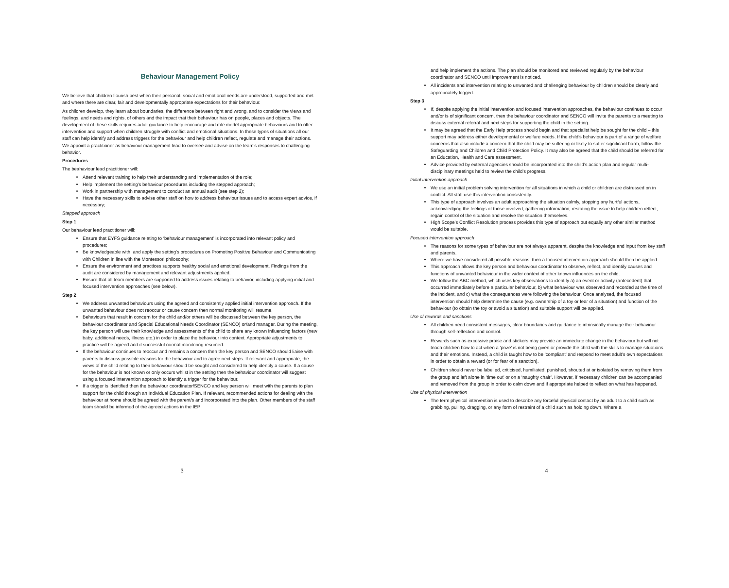Behaviour Management Policy
We believe that children flourish best when their personal, social and emotional needs are understood, supported and met and where there are clear, fair and developmentally appropriate expectations for their behaviour.
As children develop, they learn about boundaries, the difference between right and wrong, and to consider the views and feelings, and needs and rights, of others and the impact that their behaviour has on people, places and objects. The development of these skills requires adult guidance to help encourage and role model appropriate behaviours and to offer intervention and support when children struggle with conflict and emotional situations. In these types of situations all our staff can help identify and address triggers for the behaviour and help children reflect, regulate and manage their actions. We appoint a practitioner as behaviour management lead to oversee and advise on the team’s responses to challenging behavior.
Procedures
The beahaviour lead practitioner will:
Attend relevant training to help their understanding and implementation of the role;
Help implement the setting’s behaviour procedures including the stepped approach;
Work in partnership with management to conduct an annual audit (see step 2);
Have the necessary skills to advise other staff on how to address behaviour issues and to access expert advice, if necessary;
Stepped approach
Step 1
Our behaviour lead practitioner will:
Ensure that EYFS guidance relating to ‘behaviour management’ is incorporated into relevant policy and procedures;
Be knowledgeable with, and apply the setting’s procedures on Promoting Positive Behaviour and Communicating with Children in line with the Montessori philosophy;
Ensure the environment and practices supports healthy social and emotional development. Findings from the audit are considered by management and relevant adjustments applied.
Ensure that all team members are supported to address issues relating to behavior, including applying initial and focused intervention approaches (see below).
Step 2
We address unwanted behaviours using the agreed and consistently applied initial intervention approach. If the unwanted behaviour does not reoccur or cause concern then normal monitoring will resume.
Behaviours that result in concern for the child and/or others will be discussed between the key person, the behaviour coordinator and Special Educational Needs Coordinator (SENCO) or/and manager. During the meeting, the key person will use their knowledge and assessments of the child to share any known influencing factors (new baby, additional needs, illness etc.) in order to place the behaviour into context. Appropriate adjustments to practice will be agreed and if successful normal monitoring resumed.
If the behaviour continues to reoccur and remains a concern then the key person and SENCO should liaise with parents to discuss possible reasons for the behaviour and to agree next steps. If relevant and appropriate, the views of the child relating to their behaviour should be sought and considered to help identify a cause. If a cause for the behaviour is not known or only occurs whilst in the setting then the behaviour coordinator will suggest using a focused intervention approach to identify a trigger for the behaviour.
If a trigger is identified then the behaviour coordinator/SENCO and key person will meet with the parents to plan support for the child through an Individual Education Plan. If relevant, recommended actions for dealing with the behaviour at home should be agreed with the parent/s and incorporated into the plan. Other members of the staff team should be informed of the agreed actions in the IEP
3
and help implement the actions. The plan should be monitored and reviewed regularly by the behaviour coordinator and SENCO until improvement is noticed.
All incidents and intervention relating to unwanted and challenging behaviour by children should be clearly and appropriately logged.
Step 3
If, despite applying the initial intervention and focused intervention approaches, the behaviour continues to occur and/or is of significant concern, then the behaviour coordinator and SENCO will invite the parents to a meeting to discuss external referral and next steps for supporting the child in the setting.
It may be agreed that the Early Help process should begin and that specialist help be sought for the child – this support may address either developmental or welfare needs. If the child’s behaviour is part of a range of welfare concerns that also include a concern that the child may be suffering or likely to suffer significant harm, follow the Safeguarding and Children and Child Protection Policy. It may also be agreed that the child should be referred for an Education, Health and Care assessment.
Advice provided by external agencies should be incorporated into the child’s action plan and regular multi-disciplinary meetings held to review the child’s progress.
Initial intervention approach
We use an initial problem solving intervention for all situations in which a child or children are distressed on in conflict. All staff use this intervention consistently.
This type of approach involves an adult approaching the situation calmly, stopping any hurtful actions, acknowledging the feelings of those involved, gathering information, restating the issue to help children reflect, regain control of the situation and resolve the situation themselves.
High Scope’s Conflict Resolution process provides this type of approach but equally any other similar method would be suitable.
Focused intervention approach
The reasons for some types of behaviour are not always apparent, despite the knowledge and input from key staff and parents.
Where we have considered all possible reasons, then a focused intervention approach should then be applied.
This approach allows the key person and behaviour coordinator to observe, reflect, and identify causes and functions of unwanted behaviour in the wider context of other known influences on the child.
We follow the ABC method, which uses key observations to identify a) an event or activity (antecedent) that occurred immediately before a particular behaviour, b) what behaviour was observed and recorded at the time of the incident, and c) what the consequences were following the behaviour. Once analysed, the focused intervention should help determine the cause (e.g. ownership of a toy or fear of a situation) and function of the behaviour (to obtain the toy or avoid a situation) and suitable support will be applied.
Use of rewards and sanctions
All children need consistent messages, clear boundaries and guidance to intrinsically manage their behaviour through self-reflection and control.
Rewards such as excessive praise and stickers may provide an immediate change in the behaviour but will not teach children how to act when a ‘prize’ is not being given or provide the child with the skills to manage situations and their emotions. Instead, a child is taught how to be ‘compliant’ and respond to meet adult’s own expectations in order to obtain a reward (or for fear of a sanction).
Children should never be labelled, criticised, humiliated, punished, shouted at or isolated by removing them from the group and left alone in ‘time out’ or on a ‘naughty chair’. However, if necessary children can be accompanied and removed from the group in order to calm down and if appropriate helped to reflect on what has happened.
Use of physical intervention
The term physical intervention is used to describe any forceful physical contact by an adult to a child such as grabbing, pulling, dragging, or any form of restraint of a child such as holding down. Where a
4